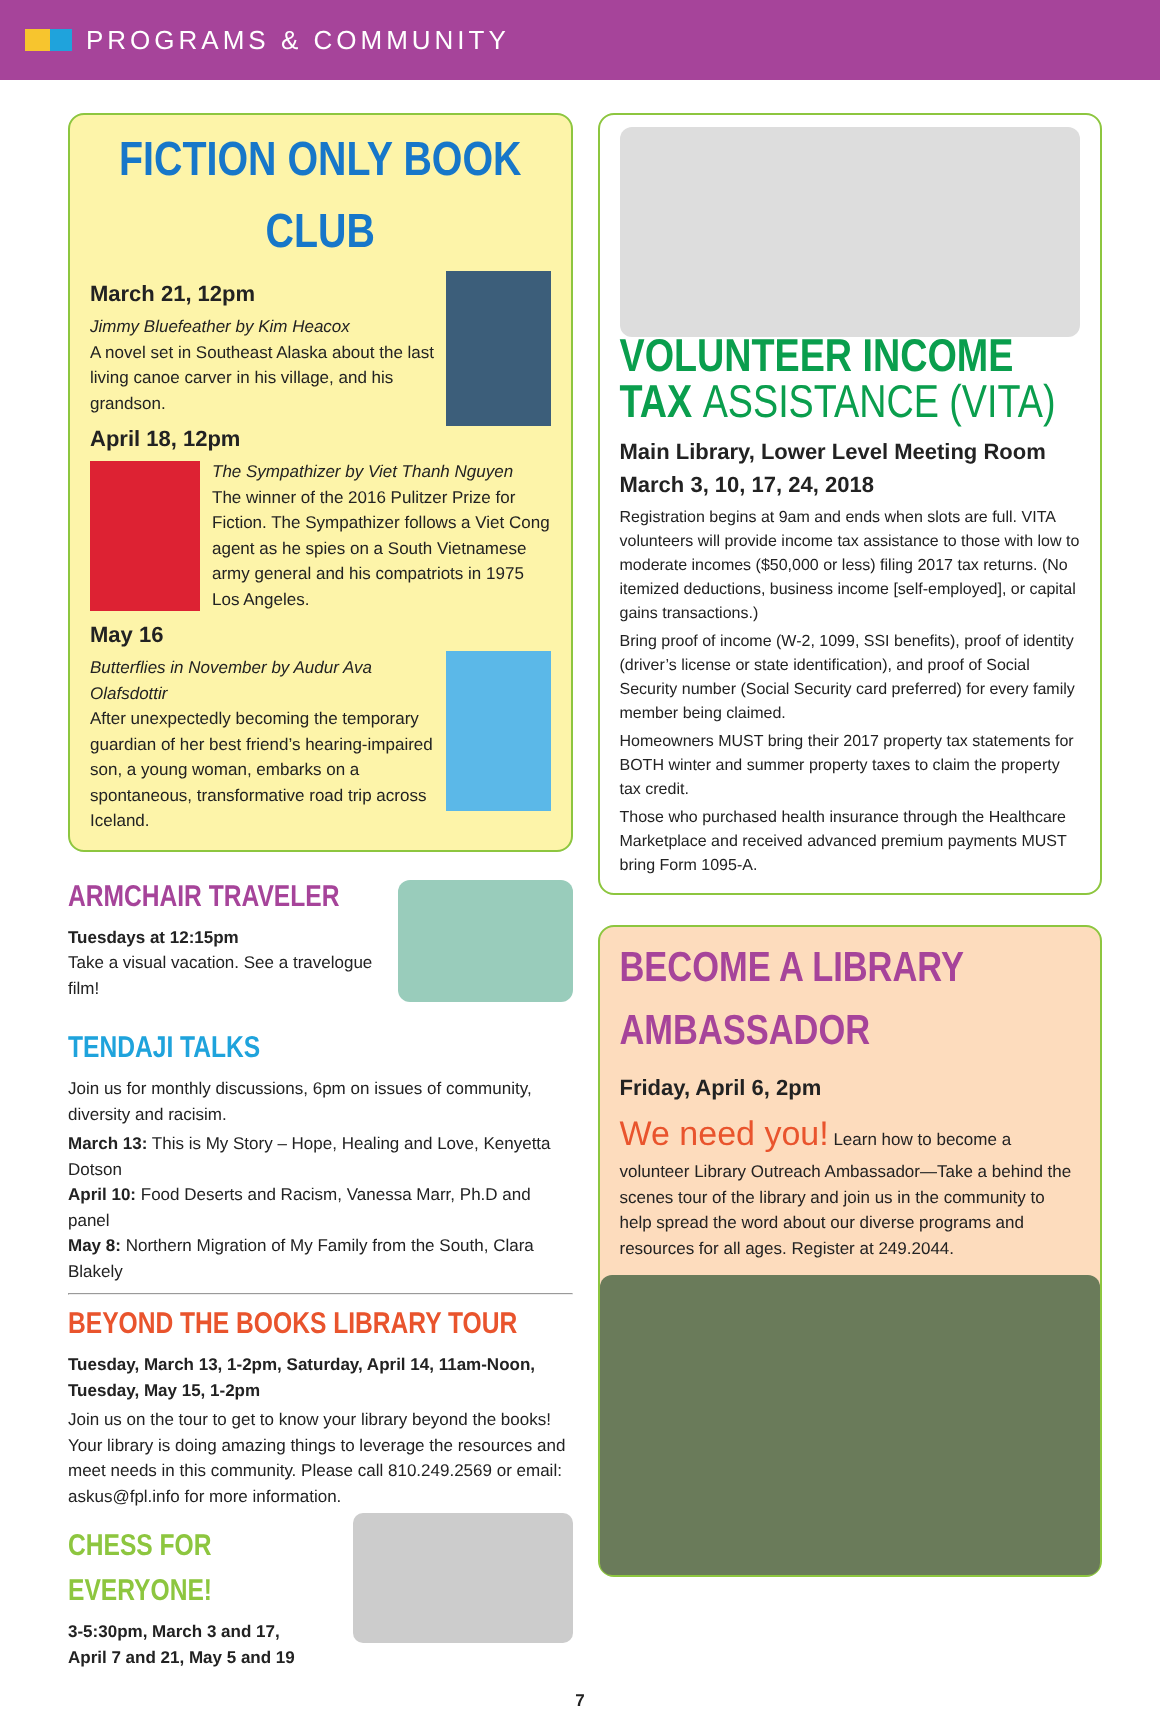PROGRAMS & COMMUNITY
FICTION ONLY BOOK CLUB
March 21, 12pm
Jimmy Bluefeather by Kim Heacox
A novel set in Southeast Alaska about the last living canoe carver in his village, and his grandson.
April 18, 12pm
The Sympathizer by Viet Thanh Nguyen
The winner of the 2016 Pulitzer Prize for Fiction. The Sympathizer follows a Viet Cong agent as he spies on a South Vietnamese army general and his compatriots in 1975 Los Angeles.
May 16
Butterflies in November by Audur Ava Olafsdottir
After unexpectedly becoming the temporary guardian of her best friend’s hearing-impaired son, a young woman, embarks on a spontaneous, transformative road trip across Iceland.
ARMCHAIR TRAVELER
Tuesdays at 12:15pm
Take a visual vacation. See a travelogue film!
TENDAJI TALKS
Join us for monthly discussions, 6pm on issues of community, diversity and racisim.
March 13: This is My Story – Hope, Healing and Love, Kenyetta Dotson
April 10: Food Deserts and Racism, Vanessa Marr, Ph.D and panel
May 8: Northern Migration of My Family from the South, Clara Blakely
BEYOND THE BOOKS LIBRARY TOUR
Tuesday, March 13, 1-2pm, Saturday, April 14, 11am-Noon, Tuesday, May 15, 1-2pm
Join us on the tour to get to know your library beyond the books! Your library is doing amazing things to leverage the resources and meet needs in this community. Please call 810.249.2569 or email: askus@fpl.info for more information.
CHESS FOR EVERYONE!
3-5:30pm, March 3 and 17,
April 7 and 21, May 5 and 19
VOLUNTEER INCOME
TAX ASSISTANCE (VITA)
Main Library, Lower Level Meeting Room
March 3, 10, 17, 24, 2018
Registration begins at 9am and ends when slots are full. VITA volunteers will provide income tax assistance to those with low to moderate incomes ($50,000 or less) filing 2017 tax returns. (No itemized deductions, business income [self-employed], or capital gains transactions.)
Bring proof of income (W-2, 1099, SSI benefits), proof of identity (driver’s license or state identification), and proof of Social Security number (Social Security card preferred) for every family member being claimed.
Homeowners MUST bring their 2017 property tax statements for BOTH winter and summer property taxes to claim the property tax credit.
Those who purchased health insurance through the Healthcare Marketplace and received advanced premium payments MUST bring Form 1095-A.
BECOME A LIBRARY AMBASSADOR
Friday, April 6, 2pm
We need you! Learn how to become a volunteer Library Outreach Ambassador—Take a behind the scenes tour of the library and join us in the community to help spread the word about our diverse programs and resources for all ages. Register at 249.2044.
7